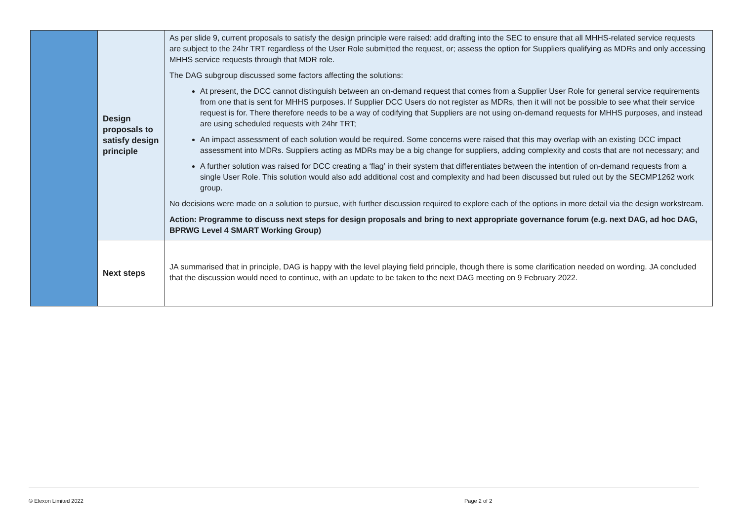| | Design proposals to satisfy design principle | As per slide 9, current proposals to satisfy the design principle were raised: add drafting into the SEC to ensure that all MHHS-related service requests are subject to the 24hr TRT regardless of the User Role submitted the request, or; assess the option for Suppliers qualifying as MDRs and only accessing MHHS service requests through that MDR role. The DAG subgroup discussed some factors affecting the solutions: At present, the DCC cannot distinguish between an on-demand request that comes from a Supplier User Role for general service requirements from one that is sent for MHHS purposes. If Supplier DCC Users do not register as MDRs, then it will not be possible to see what their service request is for. There therefore needs to be a way of codifying that Suppliers are not using on-demand requests for MHHS purposes, and instead are using scheduled requests with 24hr TRT; An impact assessment of each solution would be required. Some concerns were raised that this may overlap with an existing DCC impact assessment into MDRs. Suppliers acting as MDRs may be a big change for suppliers, adding complexity and costs that are not necessary; and A further solution was raised for DCC creating a ‘flag’ in their system that differentiates between the intention of on-demand requests from a single User Role. This solution would also add additional cost and complexity and had been discussed but ruled out by the SECMP1262 work group. No decisions were made on a solution to pursue, with further discussion required to explore each of the options in more detail via the design workstream. Action: Programme to discuss next steps for design proposals and bring to next appropriate governance forum (e.g. next DAG, ad hoc DAG, BPRWG Level 4 SMART Working Group) |
| | Next steps | JA summarised that in principle, DAG is happy with the level playing field principle, though there is some clarification needed on wording. JA concluded that the discussion would need to continue, with an update to be taken to the next DAG meeting on 9 February 2022. |
© Elexon Limited 2022 Page 2 of 2